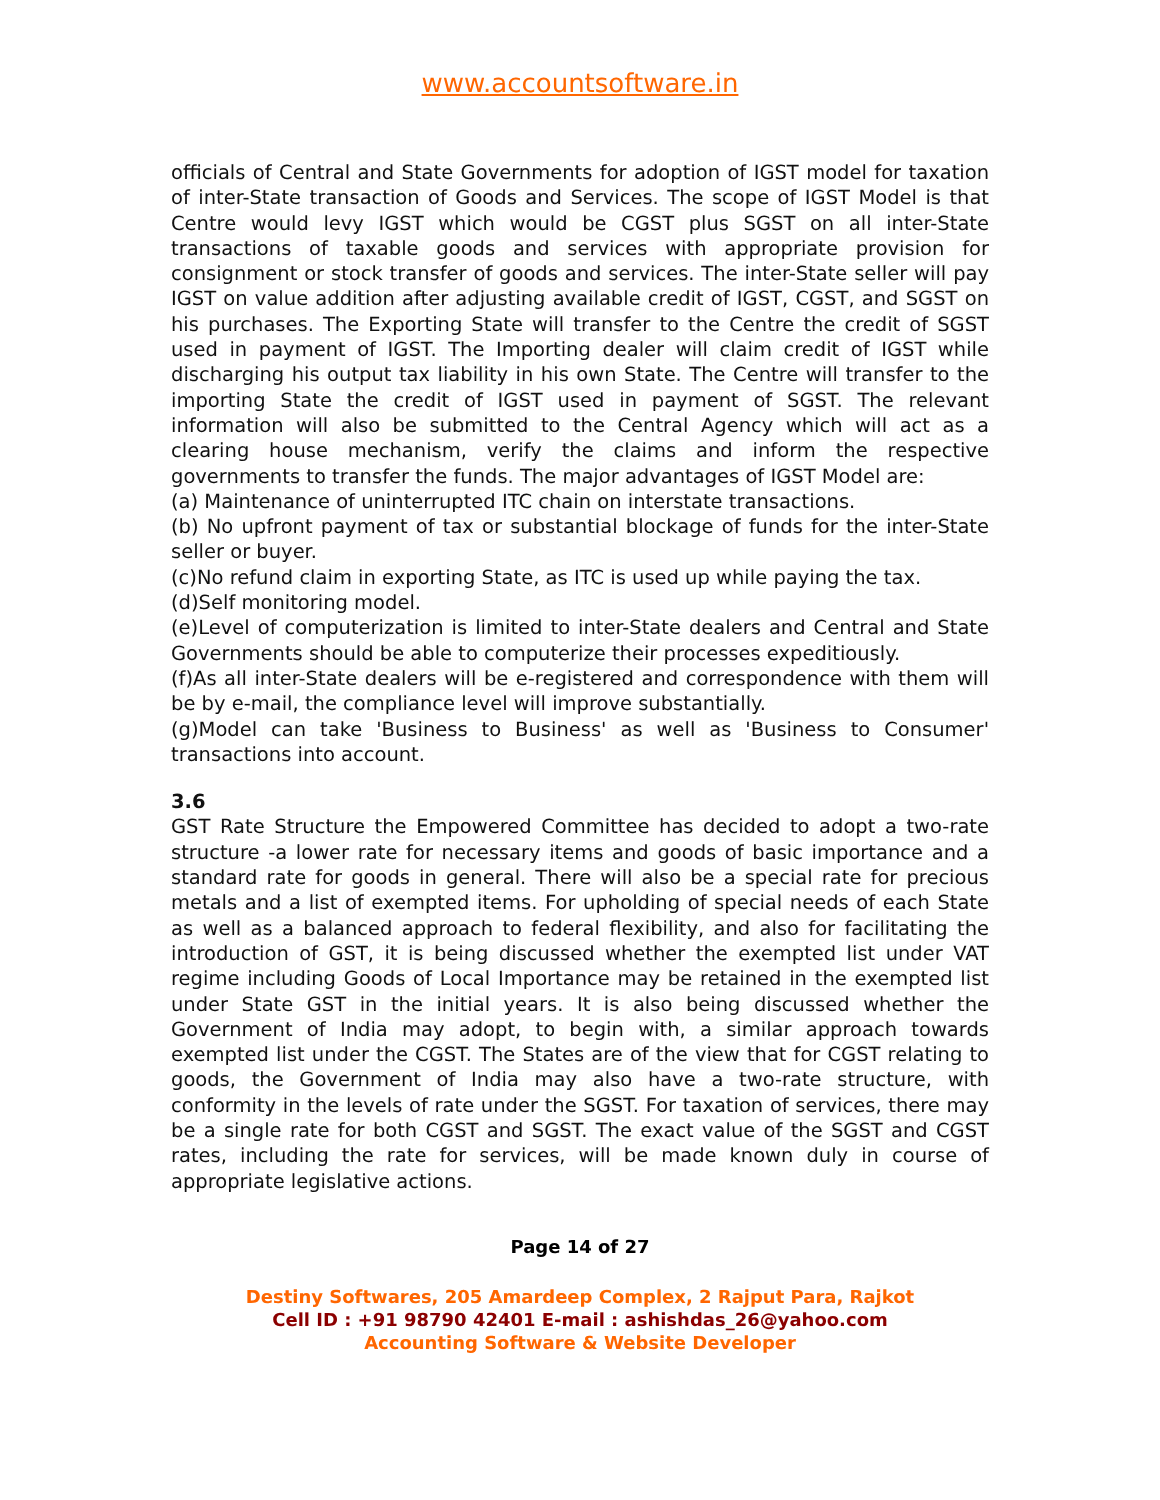www.accountsoftware.in
officials of Central and State Governments for adoption of IGST model for taxation of inter-State transaction of Goods and Services. The scope of IGST Model is that Centre would levy IGST which would be CGST plus SGST on all inter-State transactions of taxable goods and services with appropriate provision for consignment or stock transfer of goods and services. The inter-State seller will pay IGST on value addition after adjusting available credit of IGST, CGST, and SGST on his purchases. The Exporting State will transfer to the Centre the credit of SGST used in payment of IGST. The Importing dealer will claim credit of IGST while discharging his output tax liability in his own State. The Centre will transfer to the importing State the credit of IGST used in payment of SGST. The relevant information will also be submitted to the Central Agency which will act as a clearing house mechanism, verify the claims and inform the respective governments to transfer the funds. The major advantages of IGST Model are:
(a) Maintenance of uninterrupted ITC chain on interstate transactions.
(b) No upfront payment of tax or substantial blockage of funds for the inter-State seller or buyer.
(c)No refund claim in exporting State, as ITC is used up while paying the tax.
(d)Self monitoring model.
(e)Level of computerization is limited to inter-State dealers and Central and State Governments should be able to computerize their processes expeditiously.
(f)As all inter-State dealers will be e-registered and correspondence with them will be by e-mail, the compliance level will improve substantially.
(g)Model can take 'Business to Business' as well as 'Business to Consumer' transactions into account.
3.6
GST Rate Structure the Empowered Committee has decided to adopt a two-rate structure -a lower rate for necessary items and goods of basic importance and a standard rate for goods in general. There will also be a special rate for precious metals and a list of exempted items. For upholding of special needs of each State as well as a balanced approach to federal flexibility, and also for facilitating the introduction of GST, it is being discussed whether the exempted list under VAT regime including Goods of Local Importance may be retained in the exempted list under State GST in the initial years. It is also being discussed whether the Government of India may adopt, to begin with, a similar approach towards exempted list under the CGST. The States are of the view that for CGST relating to goods, the Government of India may also have a two-rate structure, with conformity in the levels of rate under the SGST. For taxation of services, there may be a single rate for both CGST and SGST. The exact value of the SGST and CGST rates, including the rate for services, will be made known duly in course of appropriate legislative actions.
Page 14 of 27
Destiny Softwares, 205 Amardeep Complex, 2 Rajput Para, Rajkot
Cell ID : +91 98790 42401 E-mail : ashishdas_26@yahoo.com
Accounting Software & Website Developer